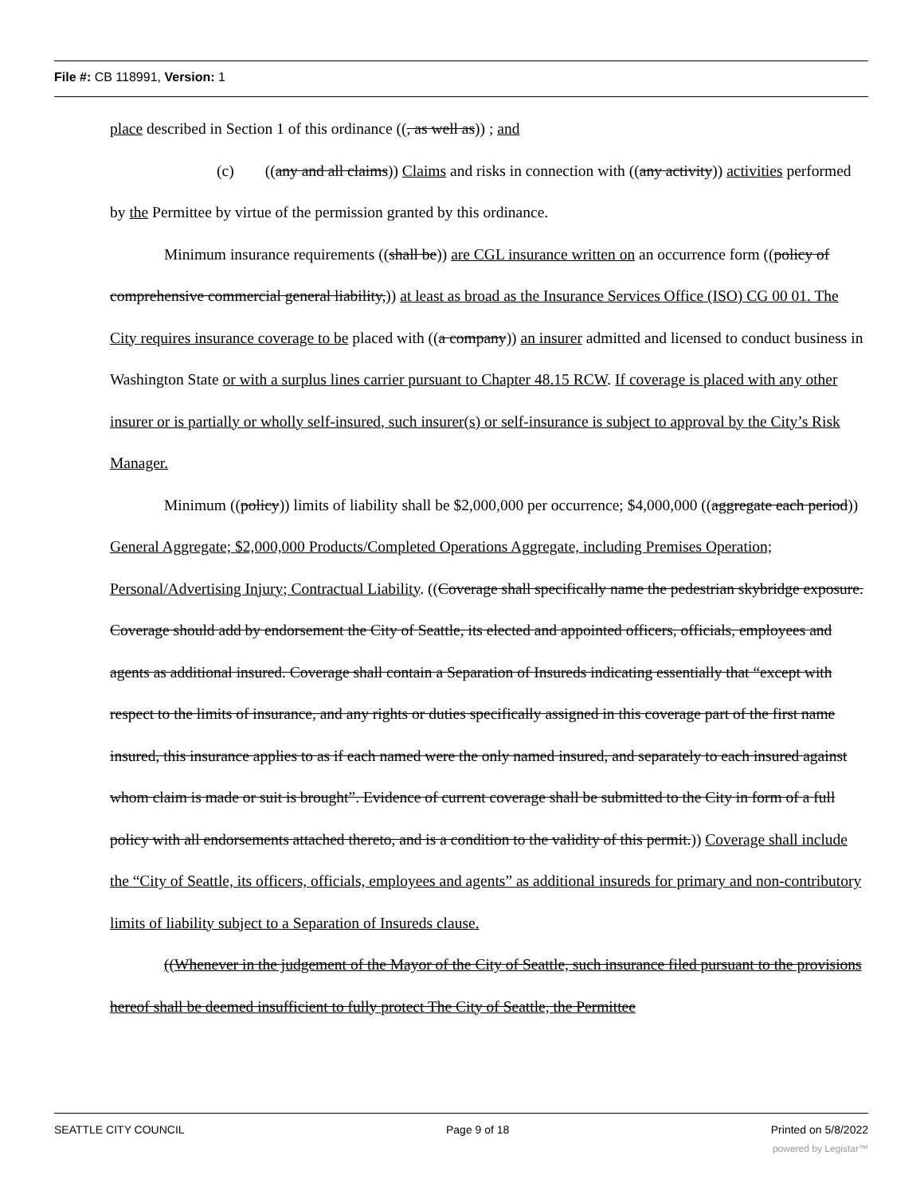File #: CB 118991, Version: 1
place described in Section 1 of this ordinance ((, as well as)) ; and
(c) ((any and all claims)) Claims and risks in connection with ((any activity)) activities performed by the Permittee by virtue of the permission granted by this ordinance.
Minimum insurance requirements ((shall be)) are CGL insurance written on an occurrence form ((policy of comprehensive commercial general liability,)) at least as broad as the Insurance Services Office (ISO) CG 00 01. The City requires insurance coverage to be placed with ((a company)) an insurer admitted and licensed to conduct business in Washington State or with a surplus lines carrier pursuant to Chapter 48.15 RCW. If coverage is placed with any other insurer or is partially or wholly self-insured, such insurer(s) or self-insurance is subject to approval by the City’s Risk Manager.
Minimum ((policy)) limits of liability shall be $2,000,000 per occurrence; $4,000,000 ((aggregate each period)) General Aggregate; $2,000,000 Products/Completed Operations Aggregate, including Premises Operation; Personal/Advertising Injury; Contractual Liability. ((Coverage shall specifically name the pedestrian skybridge exposure. Coverage should add by endorsement the City of Seattle, its elected and appointed officers, officials, employees and agents as additional insured. Coverage shall contain a Separation of Insureds indicating essentially that “except with respect to the limits of insurance, and any rights or duties specifically assigned in this coverage part of the first name insured, this insurance applies to as if each named were the only named insured, and separately to each insured against whom claim is made or suit is brought”. Evidence of current coverage shall be submitted to the City in form of a full policy with all endorsements attached thereto, and is a condition to the validity of this permit.)) Coverage shall include the “City of Seattle, its officers, officials, employees and agents” as additional insureds for primary and non-contributory limits of liability subject to a Separation of Insureds clause.
((Whenever in the judgement of the Mayor of the City of Seattle, such insurance filed pursuant to the provisions hereof shall be deemed insufficient to fully protect The City of Seattle, the Permittee
SEATTLE CITY COUNCIL Page 9 of 18 Printed on 5/8/2022
powered by Legistar™